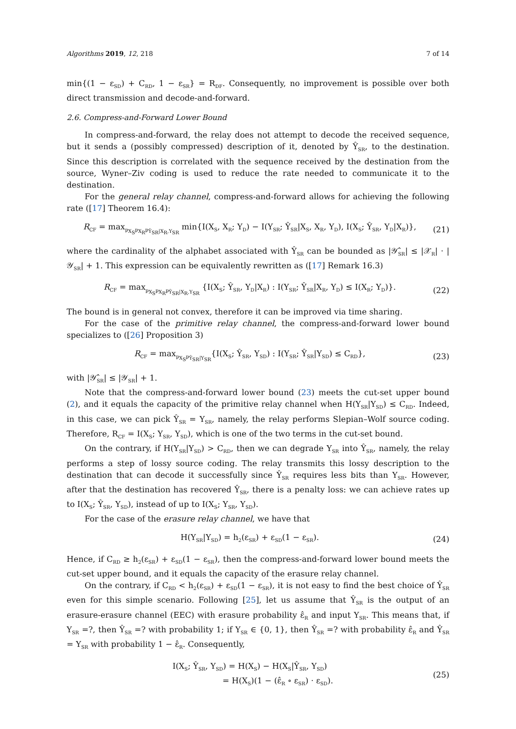Algorithms 2019, 12, 218 7 of 14
min{(1 − ε<sub>SD</sub>) + C<sub>RD</sub>, 1 − ε<sub>SR</sub>} = R<sub>DF</sub>. Consequently, no improvement is possible over both direct transmission and decode-and-forward.
2.6. Compress-and-Forward Lower Bound
In compress-and-forward, the relay does not attempt to decode the received sequence, but it sends a (possibly compressed) description of it, denoted by Ŷ<sub>SR</sub>, to the destination. Since this description is correlated with the sequence received by the destination from the source, Wyner–Ziv coding is used to reduce the rate needed to communicate it to the destination.
For the general relay channel, compress-and-forward allows for achieving the following rate ([17] Theorem 16.4):
R<sub>CF</sub> = max<sub>p<sub>X<sub>S</sub></sub>p<sub>X<sub>R</sub></sub>p<sub>Ŷ<sub>SR</sub>|X<sub>R</sub>,Y<sub>SR</sub></sub></sub> min{I(X<sub>S</sub>, X<sub>R</sub>; Y<sub>D</sub>) − I(Y<sub>SR</sub>; Ŷ<sub>SR</sub>|X<sub>S</sub>, X<sub>R</sub>, Y<sub>D</sub>), I(X<sub>S</sub>; Ŷ<sub>SR</sub>, Y<sub>D</sub>|X<sub>R</sub>)}, (21)
where the cardinality of the alphabet associated with Ŷ<sub>SR</sub> can be bounded as |𝒴̂<sub>SR</sub>| ≤ |𝒳<sub>R</sub>| · |𝒴<sub>SR</sub>| + 1. This expression can be equivalently rewritten as ([17] Remark 16.3)
R<sub>CF</sub> = max<sub>p<sub>X<sub>S</sub></sub>p<sub>X<sub>R</sub></sub>p<sub>Ŷ<sub>SR</sub>|X<sub>R</sub>,Y<sub>SR</sub></sub></sub> {I(X<sub>S</sub>; Ŷ<sub>SR</sub>, Y<sub>D</sub>|X<sub>R</sub>) : I(Y<sub>SR</sub>; Ŷ<sub>SR</sub>|X<sub>R</sub>, Y<sub>D</sub>) ≤ I(X<sub>R</sub>; Y<sub>D</sub>)}. (22)
The bound is in general not convex, therefore it can be improved via time sharing.
For the case of the primitive relay channel, the compress-and-forward lower bound specializes to ([26] Proposition 3)
R<sub>CF</sub> = max<sub>p<sub>X<sub>S</sub></sub>p<sub>Ŷ<sub>SR</sub>|Y<sub>SR</sub></sub></sub>{I(X<sub>S</sub>; Ŷ<sub>SR</sub>, Y<sub>SD</sub>) : I(Y<sub>SR</sub>; Ŷ<sub>SR</sub>|Y<sub>SD</sub>) ≤ C<sub>RD</sub>}, (23)
with |𝒴̂<sub>SR</sub>| ≤ |𝒴<sub>SR</sub>| + 1.
Note that the compress-and-forward lower bound (23) meets the cut-set upper bound (2), and it equals the capacity of the primitive relay channel when H(Y<sub>SR</sub>|Y<sub>SD</sub>) ≤ C<sub>RD</sub>. Indeed, in this case, we can pick Ŷ<sub>SR</sub> = Y<sub>SR</sub>, namely, the relay performs Slepian–Wolf source coding. Therefore, R<sub>CF</sub> = I(X<sub>S</sub>; Y<sub>SR</sub>, Y<sub>SD</sub>), which is one of the two terms in the cut-set bound.
On the contrary, if H(Y<sub>SR</sub>|Y<sub>SD</sub>) > C<sub>RD</sub>, then we can degrade Y<sub>SR</sub> into Ŷ<sub>SR</sub>, namely, the relay performs a step of lossy source coding. The relay transmits this lossy description to the destination that can decode it successfully since Ŷ<sub>SR</sub> requires less bits than Y<sub>SR</sub>. However, after that the destination has recovered Ŷ<sub>SR</sub>, there is a penalty loss: we can achieve rates up to I(X<sub>S</sub>; Ŷ<sub>SR</sub>, Y<sub>SD</sub>), instead of up to I(X<sub>S</sub>; Y<sub>SR</sub>, Y<sub>SD</sub>).
For the case of the erasure relay channel, we have that
H(Y<sub>SR</sub>|Y<sub>SD</sub>) = h<sub>2</sub>(ε<sub>SR</sub>) + ε<sub>SD</sub>(1 − ε<sub>SR</sub>). (24)
Hence, if C<sub>RD</sub> ≥ h<sub>2</sub>(ε<sub>SR</sub>) + ε<sub>SD</sub>(1 − ε<sub>SR</sub>), then the compress-and-forward lower bound meets the cut-set upper bound, and it equals the capacity of the erasure relay channel.
On the contrary, if C<sub>RD</sub> < h<sub>2</sub>(ε<sub>SR</sub>) + ε<sub>SD</sub>(1 − ε<sub>SR</sub>), it is not easy to find the best choice of Ŷ<sub>SR</sub> even for this simple scenario. Following [25], let us assume that Ŷ<sub>SR</sub> is the output of an erasure-erasure channel (EEC) with erasure probability ε̂<sub>R</sub> and input Y<sub>SR</sub>. This means that, if Y<sub>SR</sub> =?, then Ŷ<sub>SR</sub> =? with probability 1; if Y<sub>SR</sub> ∈ {0, 1}, then Ŷ<sub>SR</sub> =? with probability ε̂<sub>R</sub> and Ŷ<sub>SR</sub> = Y<sub>SR</sub> with probability 1 − ε̂<sub>R</sub>. Consequently,
I(X<sub>S</sub>; Ŷ<sub>SR</sub>, Y<sub>SD</sub>) = H(X<sub>S</sub>) − H(X<sub>S</sub>|Ŷ<sub>SR</sub>, Y<sub>SD</sub>)
= H(X<sub>S</sub>)(1 − (ε̂<sub>R</sub> ∘ ε<sub>SR</sub>) · ε<sub>SD</sub>). (25)